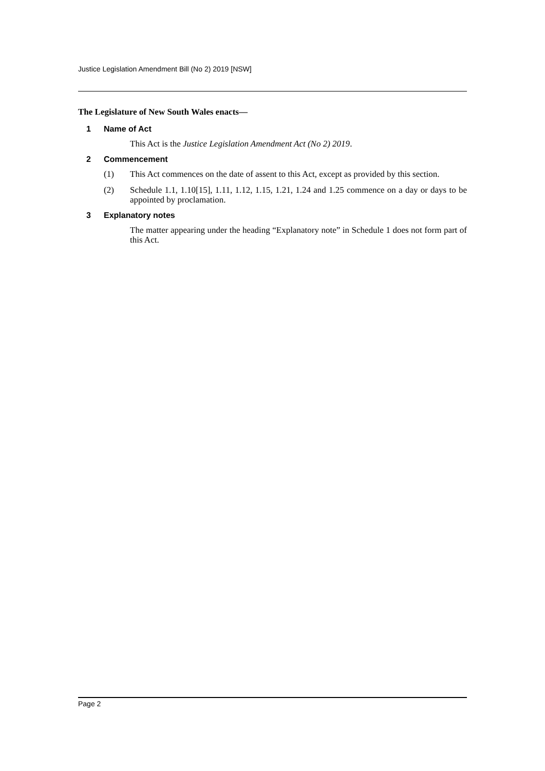Justice Legislation Amendment Bill (No 2) 2019 [NSW]
The Legislature of New South Wales enacts—
1 Name of Act
This Act is the Justice Legislation Amendment Act (No 2) 2019.
2 Commencement
(1) This Act commences on the date of assent to this Act, except as provided by this section.
(2) Schedule 1.1, 1.10[15], 1.11, 1.12, 1.15, 1.21, 1.24 and 1.25 commence on a day or days to be appointed by proclamation.
3 Explanatory notes
The matter appearing under the heading “Explanatory note” in Schedule 1 does not form part of this Act.
Page 2